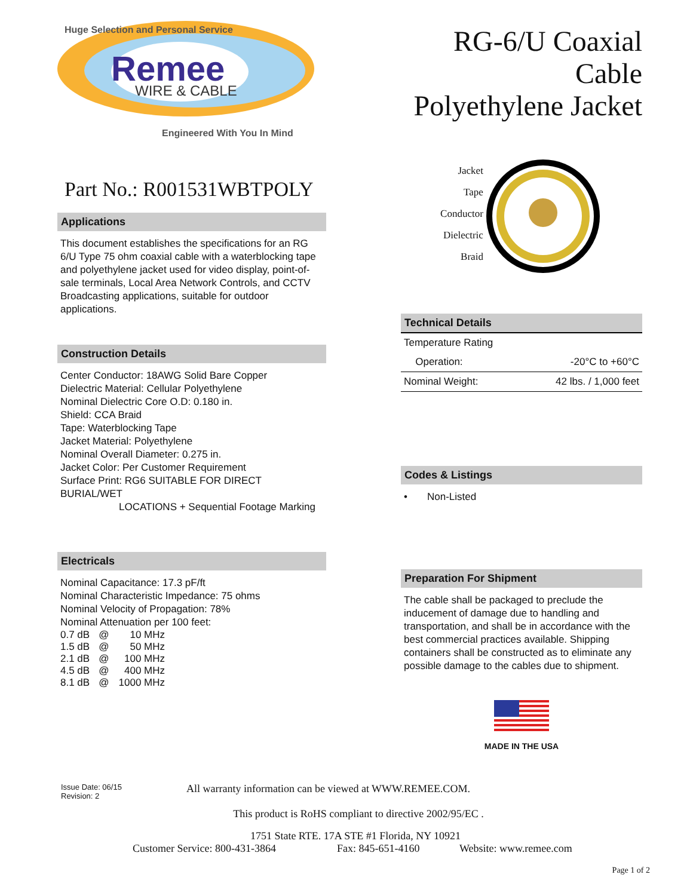Huge Selection and Personal Service
Remee
WIRE & CABLE
Engineered With You In Mind
RG-6/U Coaxial Cable
Polyethylene Jacket
Part No.: R001531WBTPOLY
Applications
This document establishes the specifications for an RG 6/U Type 75 ohm coaxial cable with a waterblocking tape and polyethylene jacket used for video display, point-of-sale terminals, Local Area Network Controls, and CCTV Broadcasting applications, suitable for outdoor applications.
Construction Details
Center Conductor: 18AWG Solid Bare Copper
Dielectric Material: Cellular Polyethylene
Nominal Dielectric Core O.D: 0.180 in.
Shield: CCA Braid
Tape: Waterblocking Tape
Jacket Material: Polyethylene
Nominal Overall Diameter: 0.275 in.
Jacket Color: Per Customer Requirement
Surface Print: RG6 SUITABLE FOR DIRECT BURIAL/WET
LOCATIONS + Sequential Footage Marking
Electricals
Nominal Capacitance: 17.3 pF/ft
Nominal Characteristic Impedance: 75 ohms
Nominal Velocity of Propagation: 78%
Nominal Attenuation per 100 feet:
| 0.7 dB | @ | 10 MHz |
| 1.5 dB | @ | 50 MHz |
| 2.1 dB | @ | 100 MHz |
| 4.5 dB | @ | 400 MHz |
| 8.1 dB | @ | 1000 MHz |
Jacket
Tape
Conductor
Dielectric
Braid
Technical Details
| Temperature Rating | | |
| | Operation: | -20°C to +60°C |
| Nominal Weight: | | 42 lbs. / 1,000 feet |
Codes & Listings
• Non-Listed
Preparation For Shipment
The cable shall be packaged to preclude the inducement of damage due to handling and transportation, and shall be in accordance with the best commercial practices available. Shipping containers shall be constructed as to eliminate any possible damage to the cables due to shipment.
MADE IN THE USA
Issue Date: 06/15
Revision: 2
All warranty information can be viewed at WWW.REMEE.COM.
This product is RoHS compliant to directive 2002/95/EC .
1751 State RTE. 17A STE #1 Florida, NY 10921
Customer Service: 800-431-3864 Fax: 845-651-4160 Website: www.remee.com
Page 1 of 2